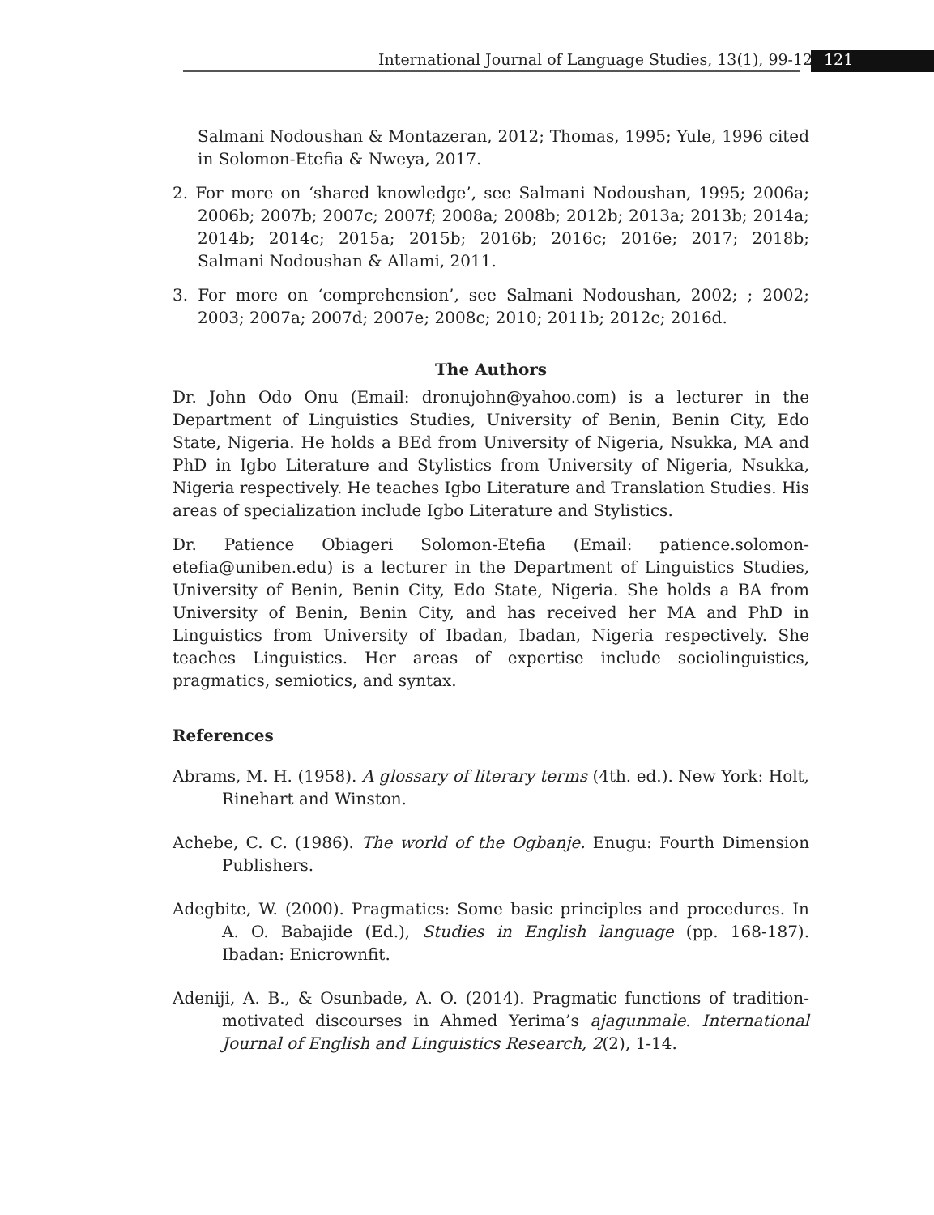International Journal of Language Studies, 13(1), 99-128
121
Salmani Nodoushan & Montazeran, 2012; Thomas, 1995; Yule, 1996 cited in Solomon-Etefia & Nweya, 2017.
2. For more on ‘shared knowledge’, see Salmani Nodoushan, 1995; 2006a; 2006b; 2007b; 2007c; 2007f; 2008a; 2008b; 2012b; 2013a; 2013b; 2014a; 2014b; 2014c; 2015a; 2015b; 2016b; 2016c; 2016e; 2017; 2018b; Salmani Nodoushan & Allami, 2011.
3. For more on ‘comprehension’, see Salmani Nodoushan, 2002; ; 2002; 2003; 2007a; 2007d; 2007e; 2008c; 2010; 2011b; 2012c; 2016d.
The Authors
Dr. John Odo Onu (Email: dronujohn@yahoo.com) is a lecturer in the Department of Linguistics Studies, University of Benin, Benin City, Edo State, Nigeria. He holds a BEd from University of Nigeria, Nsukka, MA and PhD in Igbo Literature and Stylistics from University of Nigeria, Nsukka, Nigeria respectively. He teaches Igbo Literature and Translation Studies. His areas of specialization include Igbo Literature and Stylistics.
Dr. Patience Obiageri Solomon-Etefia (Email: patience.solomon-etefia@uniben.edu) is a lecturer in the Department of Linguistics Studies, University of Benin, Benin City, Edo State, Nigeria. She holds a BA from University of Benin, Benin City, and has received her MA and PhD in Linguistics from University of Ibadan, Ibadan, Nigeria respectively. She teaches Linguistics. Her areas of expertise include sociolinguistics, pragmatics, semiotics, and syntax.
References
Abrams, M. H. (1958). A glossary of literary terms (4th. ed.). New York: Holt, Rinehart and Winston.
Achebe, C. C. (1986). The world of the Ogbanje. Enugu: Fourth Dimension Publishers.
Adegbite, W. (2000). Pragmatics: Some basic principles and procedures. In A. O. Babajide (Ed.), Studies in English language (pp. 168-187). Ibadan: Enicrownfit.
Adeniji, A. B., & Osunbade, A. O. (2014). Pragmatic functions of tradition-motivated discourses in Ahmed Yerima’s ajagunmale. International Journal of English and Linguistics Research, 2(2), 1-14.